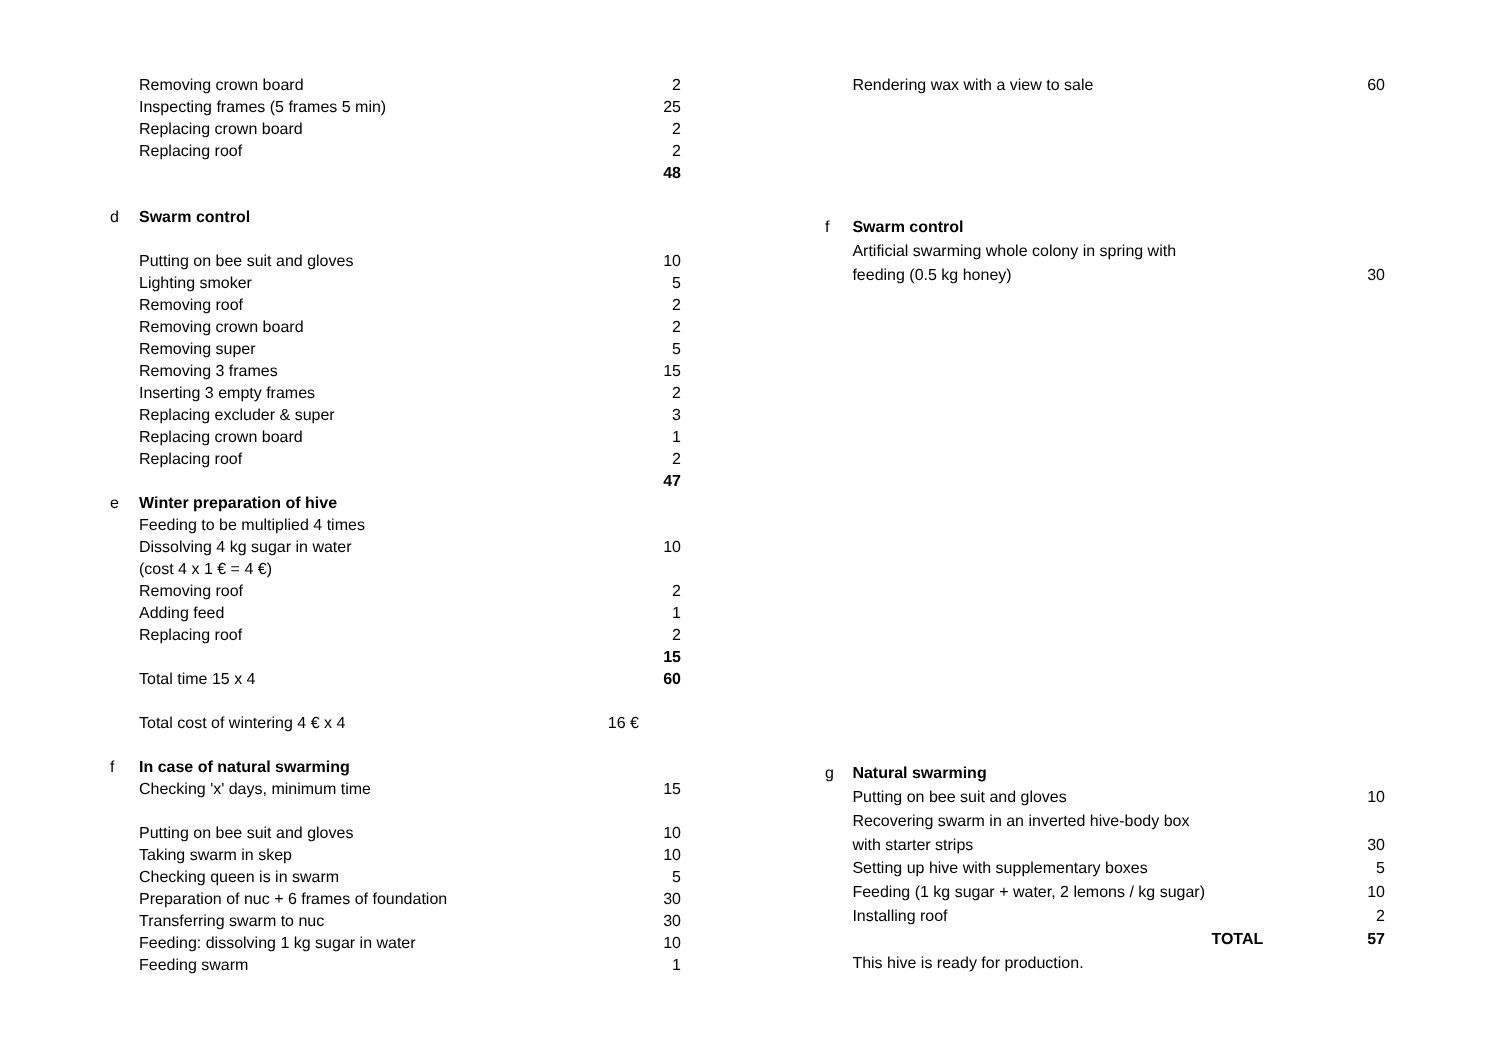| | Removing crown board | | 2 | |
| | Inspecting frames (5 frames 5 min) | | 25 | |
| | Replacing crown board | | 2 | |
| | Replacing roof | | 2 | |
| | | | 48 | |
| d | Swarm control | | | |
| | Putting on bee suit and gloves | | 10 | |
| | Lighting smoker | | 5 | |
| | Removing roof | | 2 | |
| | Removing crown board | | 2 | |
| | Removing super | | 5 | |
| | Removing 3 frames | | 15 | |
| | Inserting 3 empty frames | | 2 | |
| | Replacing excluder & super | | 3 | |
| | Replacing crown board | | 1 | |
| | Replacing roof | | 2 | |
| | | | 47 | |
| e | Winter preparation of hive | | | |
| | Feeding to be multiplied 4 times | | | |
| | Dissolving 4 kg sugar in water | | 10 | |
| | (cost 4 x 1 € = 4 €) | | | |
| | Removing roof | | 2 | |
| | Adding feed | | 1 | |
| | Replacing roof | | 2 | |
| | | | 15 | |
| | Total time 15 x 4 | | 60 | |
| | Total cost of wintering 4 € x 4 | 16 € | | |
| f | In case of natural swarming | | | |
| | Checking 'x' days, minimum time | | 15 | |
| | Putting on bee suit and gloves | | 10 | |
| | Taking swarm in skep | | 10 | |
| | Checking queen is in swarm | | 5 | |
| | Preparation of nuc + 6 frames of foundation | | 30 | |
| | Transferring swarm to nuc | | 30 | |
| | Feeding: dissolving 1 kg sugar in water | | 10 | |
| | Feeding swarm | | 1 | |
| | Rendering wax with a view to sale | 60 |
| f | Swarm control | |
| | Artificial swarming whole colony in spring with | |
| | feeding (0.5 kg honey) | 30 |
| g | Natural swarming | |
| | Putting on bee suit and gloves | 10 |
| | Recovering swarm in an inverted hive-body box | |
| | with starter strips | 30 |
| | Setting up hive with supplementary boxes | 5 |
| | Feeding (1 kg sugar + water, 2 lemons / kg sugar) | 10 |
| | Installing roof | 2 |
| | TOTAL | 57 |
| | This hive is ready for production. | |